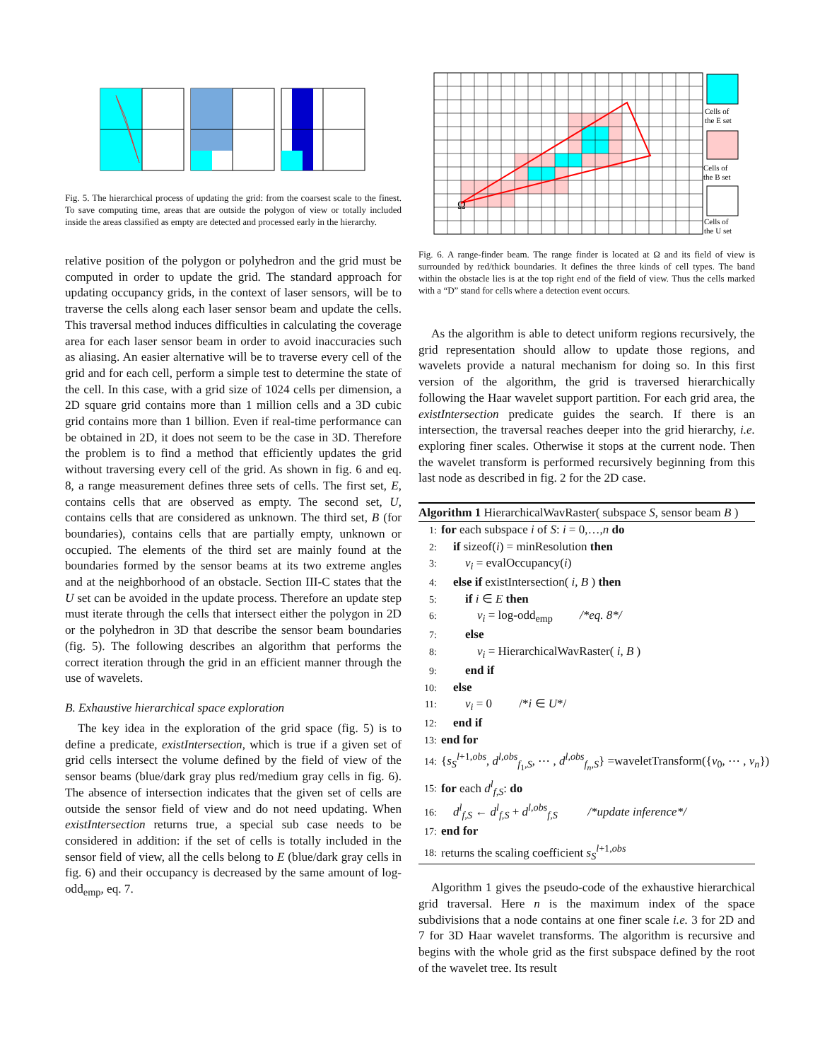Fig. 5. The hierarchical process of updating the grid: from the coarsest scale to the finest. To save computing time, areas that are outside the polygon of view or totally included inside the areas classified as empty are detected and processed early in the hierarchy.
relative position of the polygon or polyhedron and the grid must be computed in order to update the grid. The standard approach for updating occupancy grids, in the context of laser sensors, will be to traverse the cells along each laser sensor beam and update the cells. This traversal method induces difficulties in calculating the coverage area for each laser sensor beam in order to avoid inaccuracies such as aliasing. An easier alternative will be to traverse every cell of the grid and for each cell, perform a simple test to determine the state of the cell. In this case, with a grid size of 1024 cells per dimension, a 2D square grid contains more than 1 million cells and a 3D cubic grid contains more than 1 billion. Even if real-time performance can be obtained in 2D, it does not seem to be the case in 3D. Therefore the problem is to find a method that efficiently updates the grid without traversing every cell of the grid. As shown in fig. 6 and eq. 8, a range measurement defines three sets of cells. The first set, E, contains cells that are observed as empty. The second set, U, contains cells that are considered as unknown. The third set, B (for boundaries), contains cells that are partially empty, unknown or occupied. The elements of the third set are mainly found at the boundaries formed by the sensor beams at its two extreme angles and at the neighborhood of an obstacle. Section III-C states that the U set can be avoided in the update process. Therefore an update step must iterate through the cells that intersect either the polygon in 2D or the polyhedron in 3D that describe the sensor beam boundaries (fig. 5). The following describes an algorithm that performs the correct iteration through the grid in an efficient manner through the use of wavelets.
B. Exhaustive hierarchical space exploration
The key idea in the exploration of the grid space (fig. 5) is to define a predicate, existIntersection, which is true if a given set of grid cells intersect the volume defined by the field of view of the sensor beams (blue/dark gray plus red/medium gray cells in fig. 6). The absence of intersection indicates that the given set of cells are outside the sensor field of view and do not need updating. When existIntersection returns true, a special sub case needs to be considered in addition: if the set of cells is totally included in the sensor field of view, all the cells belong to E (blue/dark gray cells in fig. 6) and their occupancy is decreased by the same amount of log-odd<sub>emp</sub>, eq. 7.
Ω
Cells of
the E set
Cells of
the B set
Cells of
the U set
Fig. 6. A range-finder beam. The range finder is located at Ω and its field of view is surrounded by red/thick boundaries. It defines the three kinds of cell types. The band within the obstacle lies is at the top right end of the field of view. Thus the cells marked with a “D” stand for cells where a detection event occurs.
As the algorithm is able to detect uniform regions recursively, the grid representation should allow to update those regions, and wavelets provide a natural mechanism for doing so. In this first version of the algorithm, the grid is traversed hierarchically following the Haar wavelet support partition. For each grid area, the existIntersection predicate guides the search. If there is an intersection, the traversal reaches deeper into the grid hierarchy, i.e. exploring finer scales. Otherwise it stops at the current node. Then the wavelet transform is performed recursively beginning from this last node as described in fig. 2 for the 2D case.
Algorithm 1 HierarchicalWavRaster( subspace S, sensor beam B )
1: for each subspace i of S: i = 0,…,n do
2: if sizeof(i) = minResolution then
3: v<sub>i</sub> = evalOccupancy(i)
4: else if existIntersection( i, B ) then
5: if i ∈ E then
6: v<sub>i</sub> = log-odd<sub>emp</sub> /*eq. 8*/
7: else
8: v<sub>i</sub> = HierarchicalWavRaster( i, B )
9: end if
10: else
11: v<sub>i</sub> = 0 /*i ∈ U*/
12: end if
13: end for
14: {s<sub>S</sub><sup>l+1,obs</sup>, d<sup>l,obs</sup><sub>f<sub>1</sub>,S</sub>, ⋯ , d<sup>l,obs</sup><sub>f<sub>n</sub>,S</sub>} =waveletTransform({v<sub>0</sub>, ⋯ , v<sub>n</sub>})
15: for each d<sup>l</sup><sub>f,S</sub>: do
16: d<sup>l</sup><sub>f,S</sub> ← d<sup>l</sup><sub>f,S</sub> + d<sup>l,obs</sup><sub>f,S</sub> /*update inference*/
17: end for
18: returns the scaling coefficient s<sub>S</sub><sup>l+1,obs</sup>
Algorithm 1 gives the pseudo-code of the exhaustive hierarchical grid traversal. Here n is the maximum index of the space subdivisions that a node contains at one finer scale i.e. 3 for 2D and 7 for 3D Haar wavelet transforms. The algorithm is recursive and begins with the whole grid as the first subspace defined by the root of the wavelet tree. Its result